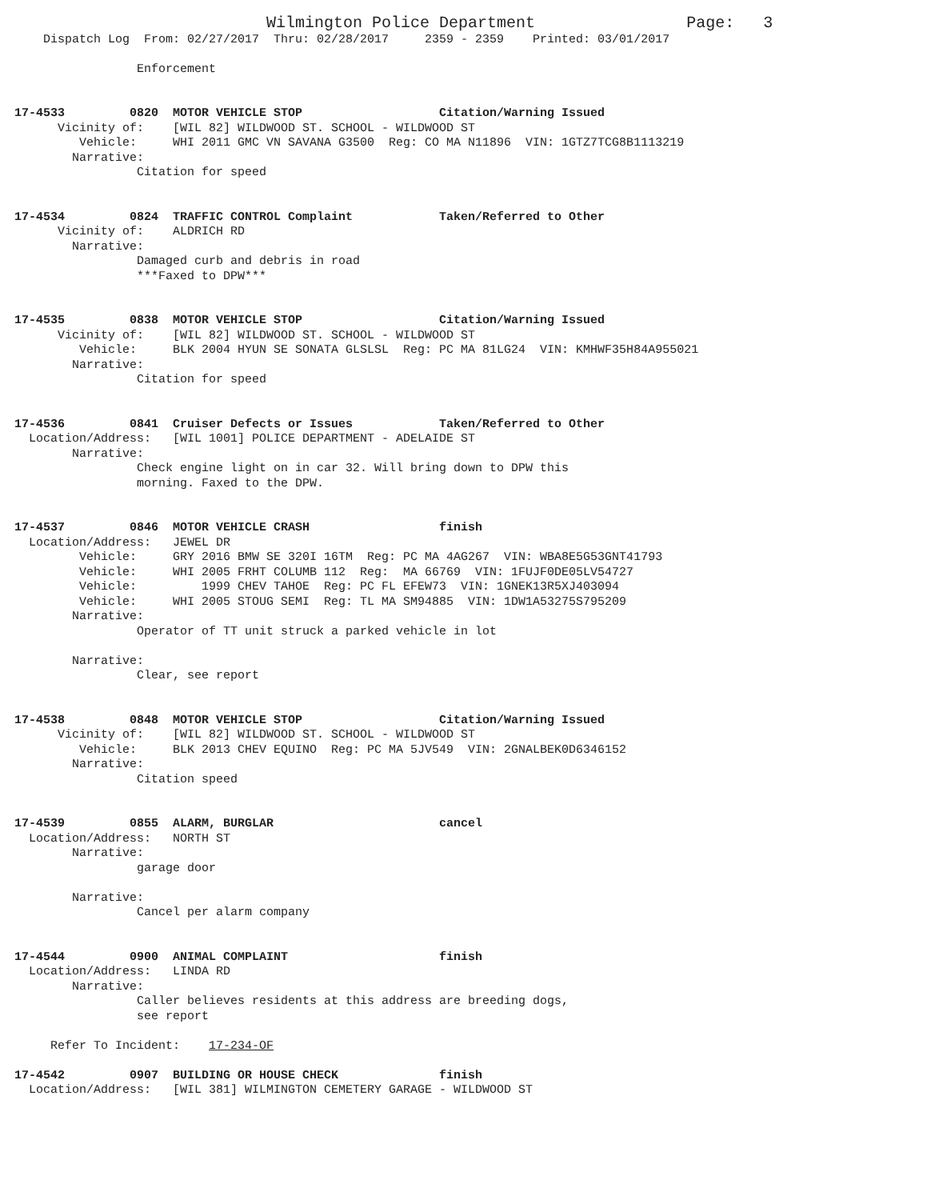Wilmington Police Department                     Page:   3
    Dispatch Log  From: 02/27/2017  Thru: 02/28/2017     2359 - 2359    Printed: 03/01/2017

                 Enforcement


17-4533         0820  MOTOR VEHICLE STOP                   Citation/Warning Issued
      Vicinity of:    [WIL 82] WILDWOOD ST. SCHOOL - WILDWOOD ST
         Vehicle:     WHI 2011 GMC VN SAVANA G3500  Reg: CO MA N11896  VIN: 1GTZ7TCG8B1113219
        Narrative:
                 Citation for speed


17-4534         0824  TRAFFIC CONTROL Complaint            Taken/Referred to Other
      Vicinity of:    ALDRICH RD
        Narrative:
                 Damaged curb and debris in road
                 ***Faxed to DPW***


17-4535         0838  MOTOR VEHICLE STOP                   Citation/Warning Issued
      Vicinity of:    [WIL 82] WILDWOOD ST. SCHOOL - WILDWOOD ST
         Vehicle:     BLK 2004 HYUN SE SONATA GLSLSL  Reg: PC MA 81LG24  VIN: KMHWF35H84A955021
        Narrative:
                 Citation for speed


17-4536         0841  Cruiser Defects or Issues            Taken/Referred to Other
  Location/Address:   [WIL 1001] POLICE DEPARTMENT - ADELAIDE ST
        Narrative:
                 Check engine light on in car 32. Will bring down to DPW this
                 morning. Faxed to the DPW.


17-4537         0846  MOTOR VEHICLE CRASH                  finish
  Location/Address:   JEWEL DR
         Vehicle:     GRY 2016 BMW SE 320I 16TM  Reg: PC MA 4AG267  VIN: WBA8E5G53GNT41793
         Vehicle:     WHI 2005 FRHT COLUMB 112  Reg:  MA 66769  VIN: 1FUJF0DE05LV54727
         Vehicle:         1999 CHEV TAHOE  Reg: PC FL EFEW73  VIN: 1GNEK13R5XJ403094
         Vehicle:     WHI 2005 STOUG SEMI  Reg: TL MA SM94885  VIN: 1DW1A53275S795209
        Narrative:
                 Operator of TT unit struck a parked vehicle in lot

        Narrative:
                 Clear, see report


17-4538         0848  MOTOR VEHICLE STOP                   Citation/Warning Issued
      Vicinity of:    [WIL 82] WILDWOOD ST. SCHOOL - WILDWOOD ST
         Vehicle:     BLK 2013 CHEV EQUINO  Reg: PC MA 5JV549  VIN: 2GNALBEK0D6346152
        Narrative:
                 Citation speed


17-4539         0855  ALARM, BURGLAR                       cancel
  Location/Address:   NORTH ST
        Narrative:
                 garage door

        Narrative:
                 Cancel per alarm company


17-4544         0900  ANIMAL COMPLAINT                     finish
  Location/Address:   LINDA RD
        Narrative:
                 Caller believes residents at this address are breeding dogs,
                 see report

     Refer To Incident:    17-234-OF

17-4542         0907  BUILDING OR HOUSE CHECK              finish
  Location/Address:   [WIL 381] WILMINGTON CEMETERY GARAGE - WILDWOOD ST